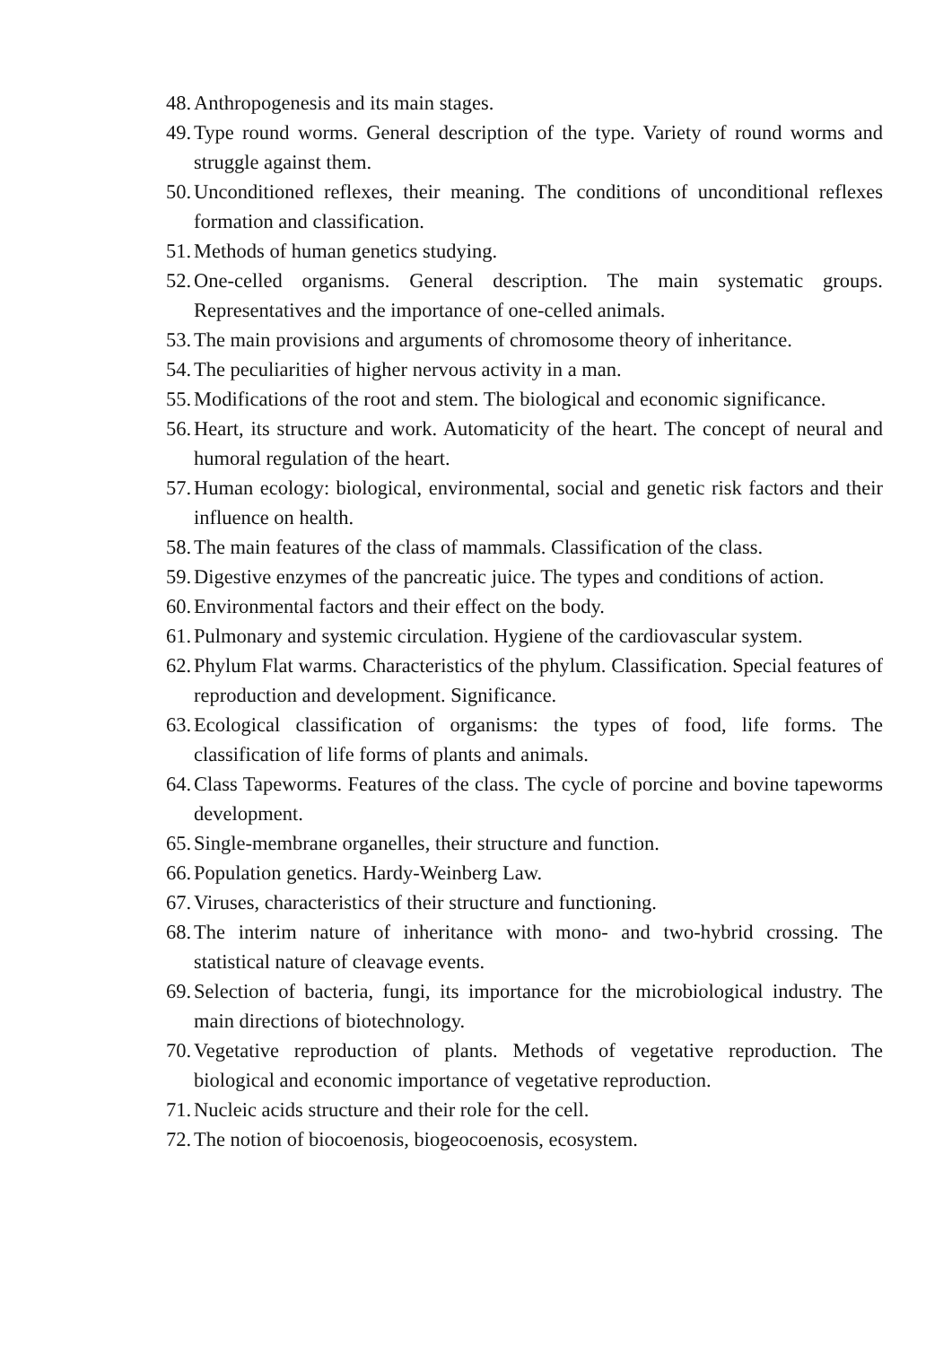48. Anthropogenesis and its main stages.
49. Type round worms. General description of the type. Variety of round worms and struggle against them.
50. Unconditioned reflexes, their meaning. The conditions of unconditional reflexes formation and classification.
51. Methods of human genetics studying.
52. One-celled organisms. General description. The main systematic groups. Representatives and the importance of one-celled animals.
53. The main provisions and arguments of chromosome theory of inheritance.
54. The peculiarities of higher nervous activity in a man.
55. Modifications of the root and stem. The biological and economic significance.
56. Heart, its structure and work. Automaticity of the heart. The concept of neural and humoral regulation of the heart.
57. Human ecology: biological, environmental, social and genetic risk factors and their influence on health.
58. The main features of the class of mammals. Classification of the class.
59. Digestive enzymes of the pancreatic juice. The types and conditions of action.
60. Environmental factors and their effect on the body.
61. Pulmonary and systemic circulation. Hygiene of the cardiovascular system.
62. Phylum Flat warms. Characteristics of the phylum. Classification. Special features of reproduction and development. Significance.
63. Ecological classification of organisms: the types of food, life forms. The classification of life forms of plants and animals.
64. Class Tapeworms. Features of the class. The cycle of porcine and bovine tapeworms development.
65. Single-membrane organelles, their structure and function.
66. Population genetics. Hardy-Weinberg Law.
67. Viruses, characteristics of their structure and functioning.
68. The interim nature of inheritance with mono- and two-hybrid crossing. The statistical nature of cleavage events.
69. Selection of bacteria, fungi, its importance for the microbiological industry. The main directions of biotechnology.
70. Vegetative reproduction of plants. Methods of vegetative reproduction. The biological and economic importance of vegetative reproduction.
71. Nucleic acids structure and their role for the cell.
72. The notion of biocoenosis, biogeocoenosis, ecosystem.